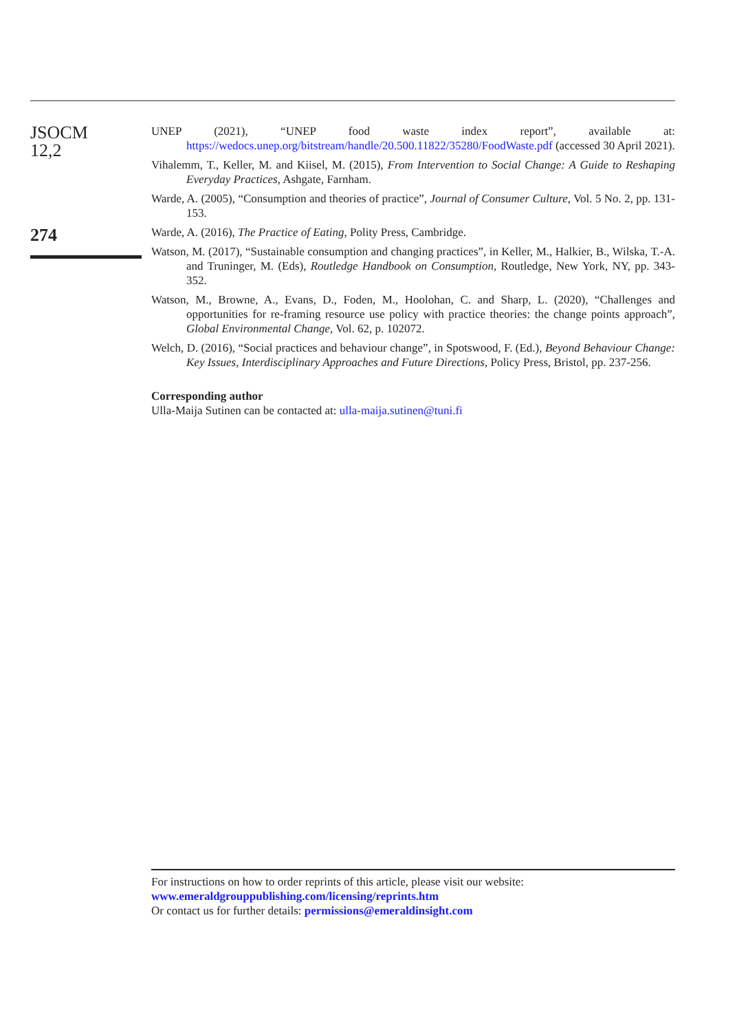JSOCM
12,2
274
UNEP (2021), “UNEP food waste index report”, available at: https://wedocs.unep.org/bitstream/handle/20.500.11822/35280/FoodWaste.pdf (accessed 30 April 2021).
Vihalemm, T., Keller, M. and Kiisel, M. (2015), From Intervention to Social Change: A Guide to Reshaping Everyday Practices, Ashgate, Farnham.
Warde, A. (2005), “Consumption and theories of practice”, Journal of Consumer Culture, Vol. 5 No. 2, pp. 131-153.
Warde, A. (2016), The Practice of Eating, Polity Press, Cambridge.
Watson, M. (2017), “Sustainable consumption and changing practices”, in Keller, M., Halkier, B., Wilska, T.-A. and Truninger, M. (Eds), Routledge Handbook on Consumption, Routledge, New York, NY, pp. 343-352.
Watson, M., Browne, A., Evans, D., Foden, M., Hoolohan, C. and Sharp, L. (2020), “Challenges and opportunities for re-framing resource use policy with practice theories: the change points approach”, Global Environmental Change, Vol. 62, p. 102072.
Welch, D. (2016), “Social practices and behaviour change”, in Spotswood, F. (Ed.), Beyond Behaviour Change: Key Issues, Interdisciplinary Approaches and Future Directions, Policy Press, Bristol, pp. 237-256.
Corresponding author
Ulla-Maija Sutinen can be contacted at: ulla-maija.sutinen@tuni.fi
For instructions on how to order reprints of this article, please visit our website:
www.emeraldgrouppublishing.com/licensing/reprints.htm
Or contact us for further details: permissions@emeraldinsight.com